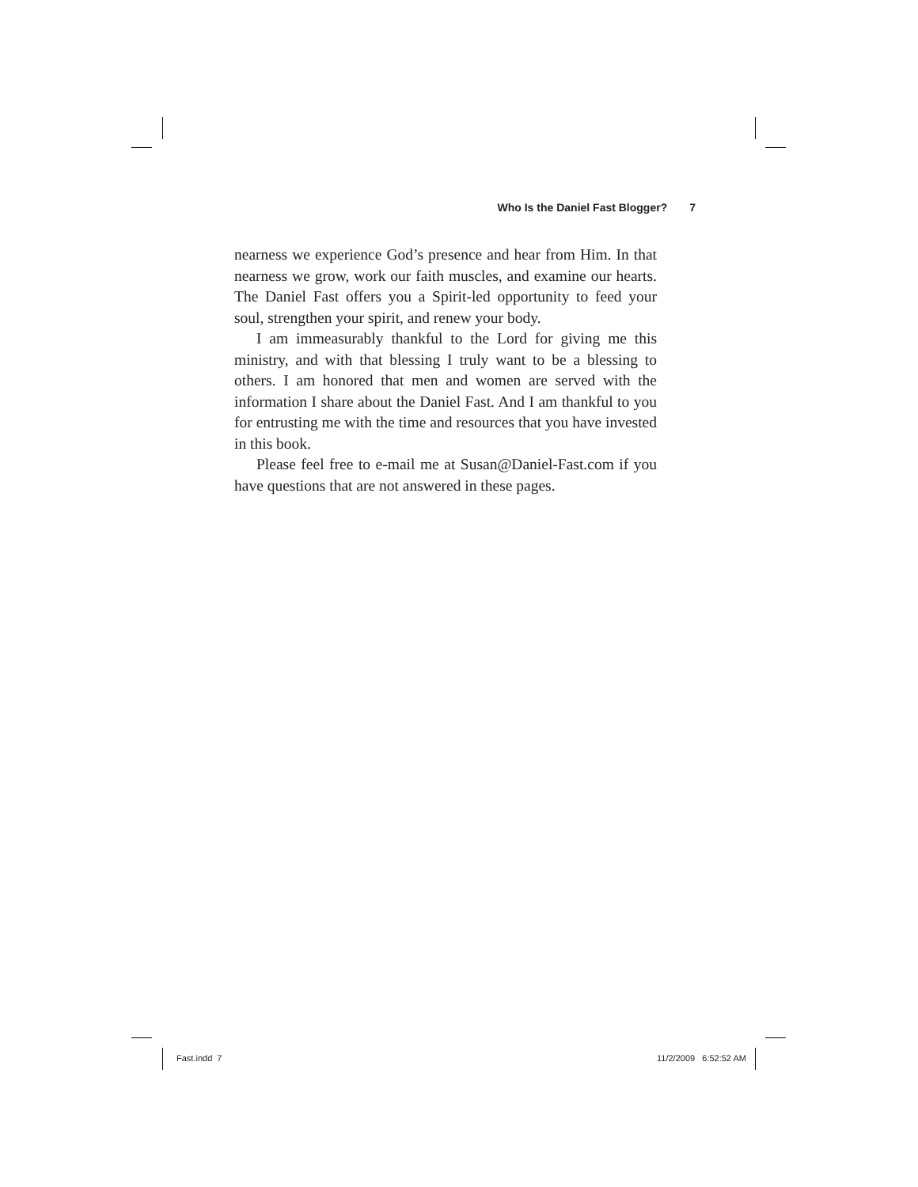Who Is the Daniel Fast Blogger? 7
nearness we experience God’s presence and hear from Him. In that nearness we grow, work our faith muscles, and examine our hearts. The Daniel Fast offers you a Spirit-led opportunity to feed your soul, strengthen your spirit, and renew your body.
I am immeasurably thankful to the Lord for giving me this ministry, and with that blessing I truly want to be a blessing to others. I am honored that men and women are served with the information I share about the Daniel Fast. And I am thankful to you for entrusting me with the time and resources that you have invested in this book.
Please feel free to e-mail me at Susan@Daniel-Fast.com if you have questions that are not answered in these pages.
Fast.indd 7 11/2/2009 6:52:52 AM